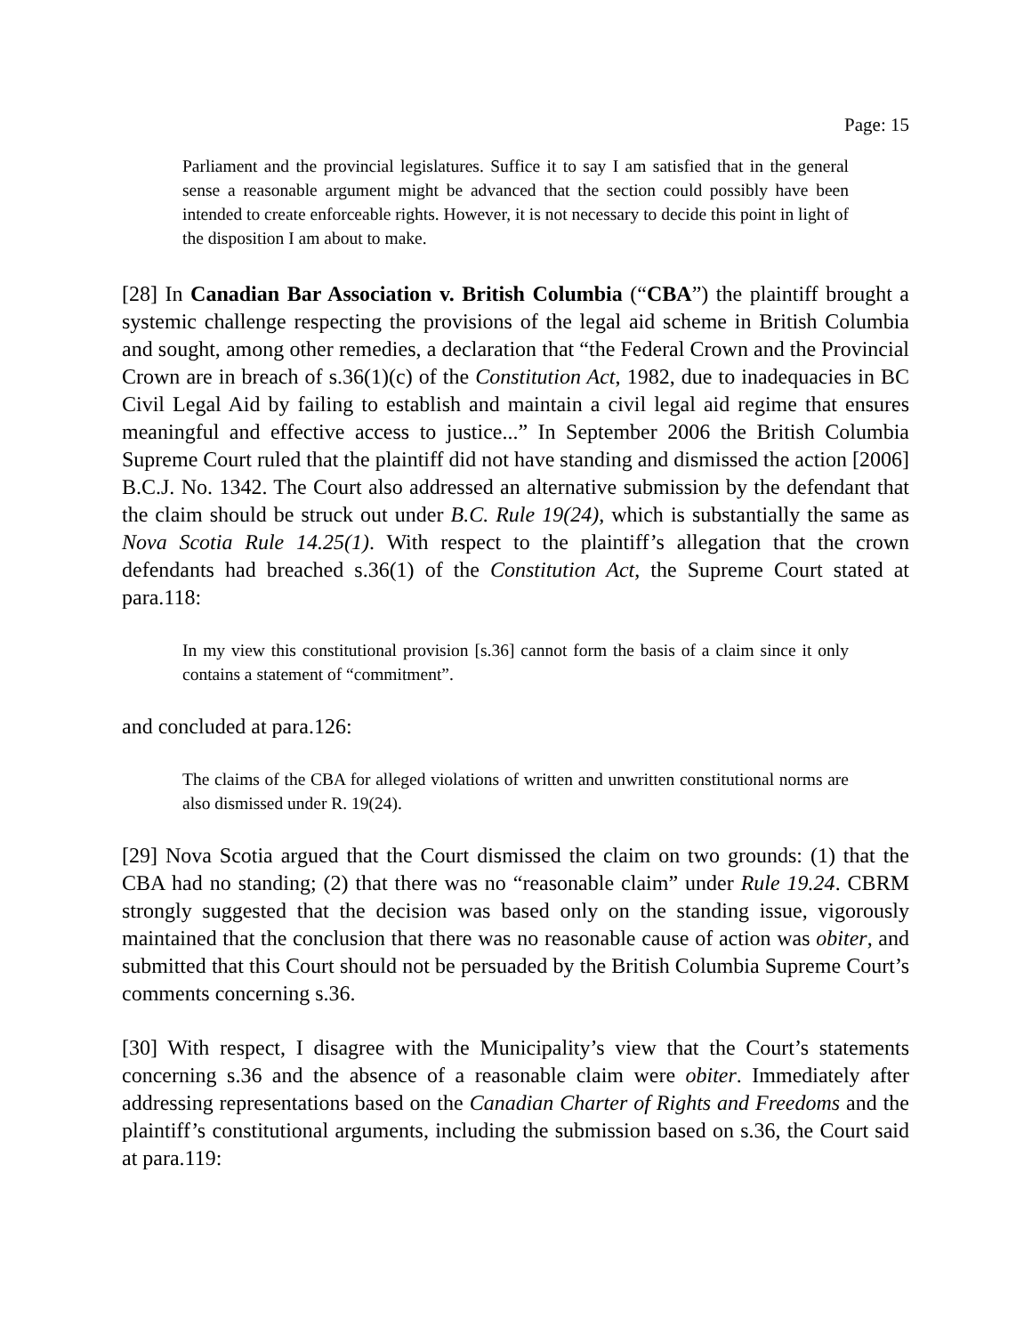Page: 15
Parliament and the provincial legislatures. Suffice it to say I am satisfied that in the general sense a reasonable argument might be advanced that the section could possibly have been intended to create enforceable rights. However, it is not necessary to decide this point in light of the disposition I am about to make.
[28] In Canadian Bar Association v. British Columbia (“CBA”) the plaintiff brought a systemic challenge respecting the provisions of the legal aid scheme in British Columbia and sought, among other remedies, a declaration that “the Federal Crown and the Provincial Crown are in breach of s.36(1)(c) of the Constitution Act, 1982, due to inadequacies in BC Civil Legal Aid by failing to establish and maintain a civil legal aid regime that ensures meaningful and effective access to justice...” In September 2006 the British Columbia Supreme Court ruled that the plaintiff did not have standing and dismissed the action [2006] B.C.J. No. 1342. The Court also addressed an alternative submission by the defendant that the claim should be struck out under B.C. Rule 19(24), which is substantially the same as Nova Scotia Rule 14.25(1). With respect to the plaintiff’s allegation that the crown defendants had breached s.36(1) of the Constitution Act, the Supreme Court stated at para.118:
In my view this constitutional provision [s.36] cannot form the basis of a claim since it only contains a statement of “commitment”.
and concluded at para.126:
The claims of the CBA for alleged violations of written and unwritten constitutional norms are also dismissed under R. 19(24).
[29] Nova Scotia argued that the Court dismissed the claim on two grounds: (1) that the CBA had no standing; (2) that there was no “reasonable claim” under Rule 19.24. CBRM strongly suggested that the decision was based only on the standing issue, vigorously maintained that the conclusion that there was no reasonable cause of action was obiter, and submitted that this Court should not be persuaded by the British Columbia Supreme Court’s comments concerning s.36.
[30] With respect, I disagree with the Municipality’s view that the Court’s statements concerning s.36 and the absence of a reasonable claim were obiter. Immediately after addressing representations based on the Canadian Charter of Rights and Freedoms and the plaintiff’s constitutional arguments, including the submission based on s.36, the Court said at para.119: